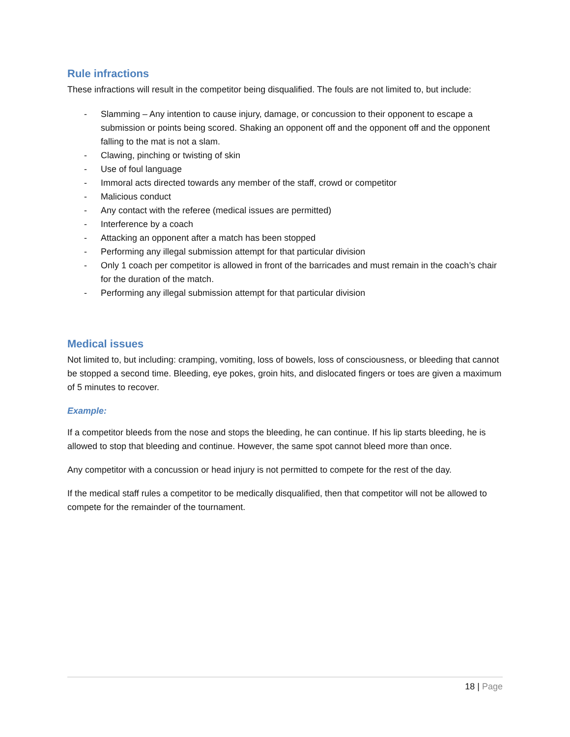Rule infractions
These infractions will result in the competitor being disqualified. The fouls are not limited to, but include:
- Slamming – Any intention to cause injury, damage, or concussion to their opponent to escape a submission or points being scored. Shaking an opponent off and the opponent off and the opponent falling to the mat is not a slam.
- Clawing, pinching or twisting of skin
- Use of foul language
- Immoral acts directed towards any member of the staff, crowd or competitor
- Malicious conduct
- Any contact with the referee (medical issues are permitted)
- Interference by a coach
- Attacking an opponent after a match has been stopped
- Performing any illegal submission attempt for that particular division
- Only 1 coach per competitor is allowed in front of the barricades and must remain in the coach’s chair for the duration of the match.
- Performing any illegal submission attempt for that particular division
Medical issues
Not limited to, but including: cramping, vomiting, loss of bowels, loss of consciousness, or bleeding that cannot be stopped a second time. Bleeding, eye pokes, groin hits, and dislocated fingers or toes are given a maximum of 5 minutes to recover.
Example:
If a competitor bleeds from the nose and stops the bleeding, he can continue. If his lip starts bleeding, he is allowed to stop that bleeding and continue. However, the same spot cannot bleed more than once.
Any competitor with a concussion or head injury is not permitted to compete for the rest of the day.
If the medical staff rules a competitor to be medically disqualified, then that competitor will not be allowed to compete for the remainder of the tournament.
18 | Page